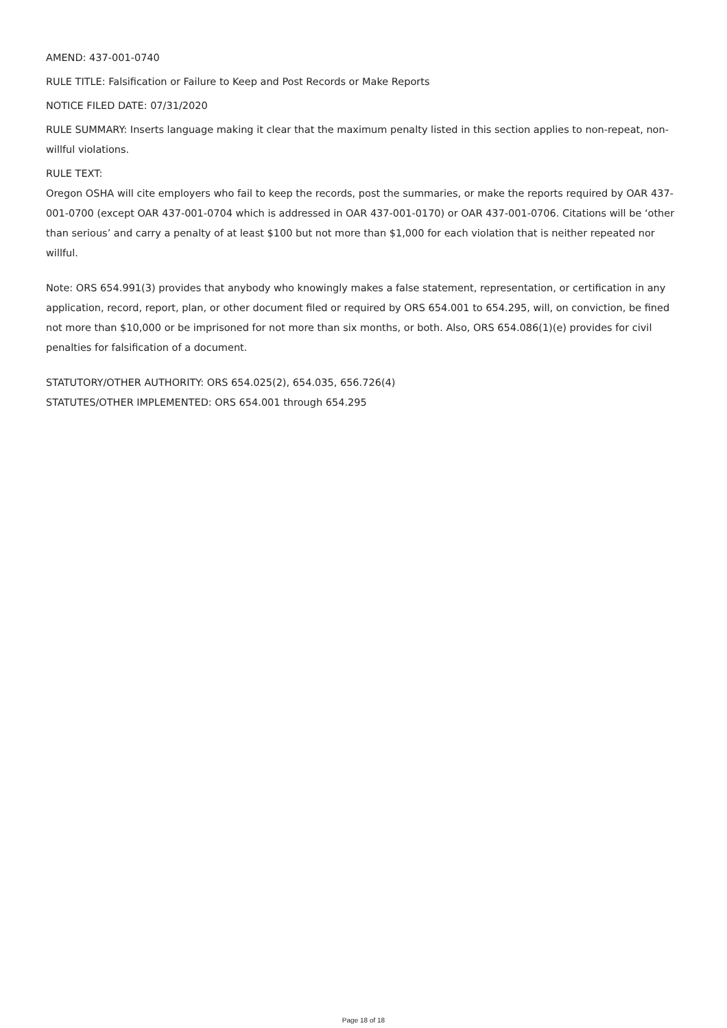AMEND: 437-001-0740
RULE TITLE: Falsification or Failure to Keep and Post Records or Make Reports
NOTICE FILED DATE: 07/31/2020
RULE SUMMARY: Inserts language making it clear that the maximum penalty listed in this section applies to non-repeat, non-willful violations.
RULE TEXT:
Oregon OSHA will cite employers who fail to keep the records, post the summaries, or make the reports required by OAR 437-001-0700 (except OAR 437-001-0704 which is addressed in OAR 437-001-0170) or OAR 437-001-0706. Citations will be ‘other than serious’ and carry a penalty of at least $100 but not more than $1,000 for each violation that is neither repeated nor willful.
Note: ORS 654.991(3) provides that anybody who knowingly makes a false statement, representation, or certification in any application, record, report, plan, or other document filed or required by ORS 654.001 to 654.295, will, on conviction, be fined not more than $10,000 or be imprisoned for not more than six months, or both. Also, ORS 654.086(1)(e) provides for civil penalties for falsification of a document.
STATUTORY/OTHER AUTHORITY: ORS 654.025(2), 654.035, 656.726(4)
STATUTES/OTHER IMPLEMENTED: ORS 654.001 through 654.295
Page 18 of 18